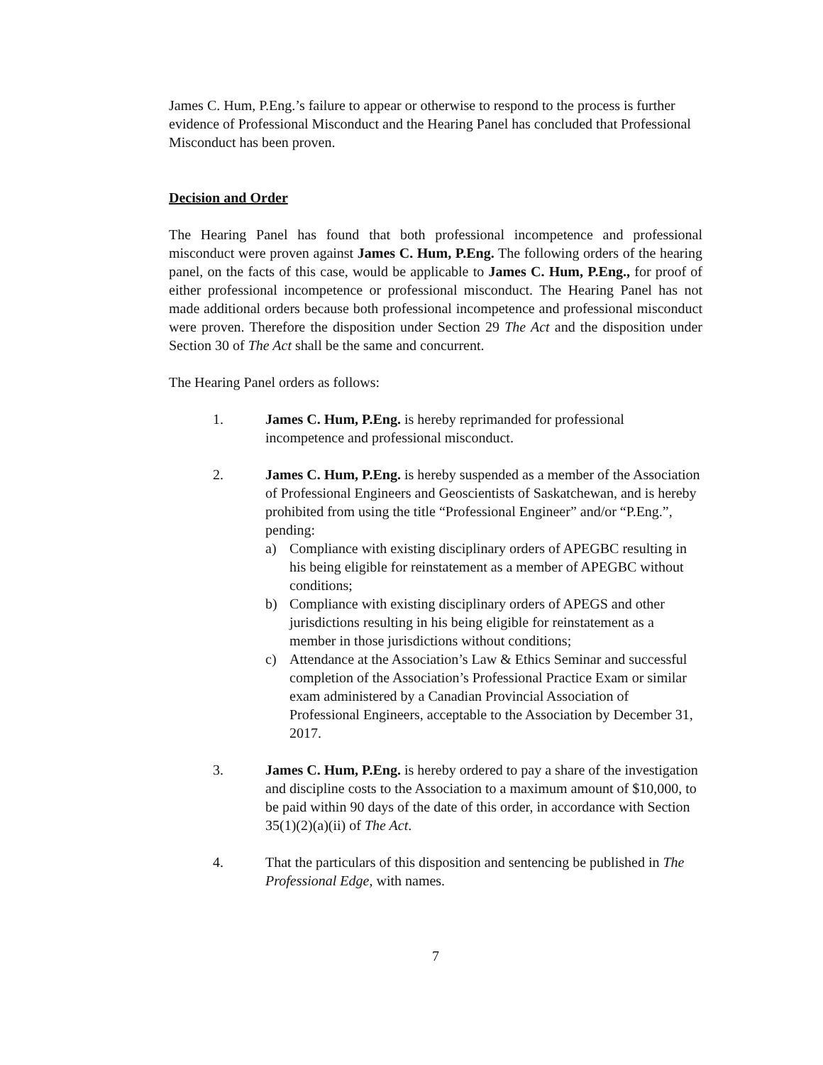James C. Hum, P.Eng.’s failure to appear or otherwise to respond to the process is further evidence of Professional Misconduct and the Hearing Panel has concluded that Professional Misconduct has been proven.
Decision and Order
The Hearing Panel has found that both professional incompetence and professional misconduct were proven against James C. Hum, P.Eng. The following orders of the hearing panel, on the facts of this case, would be applicable to James C. Hum, P.Eng., for proof of either professional incompetence or professional misconduct. The Hearing Panel has not made additional orders because both professional incompetence and professional misconduct were proven. Therefore the disposition under Section 29 The Act and the disposition under Section 30 of The Act shall be the same and concurrent.
The Hearing Panel orders as follows:
1. James C. Hum, P.Eng. is hereby reprimanded for professional incompetence and professional misconduct.
2. James C. Hum, P.Eng. is hereby suspended as a member of the Association of Professional Engineers and Geoscientists of Saskatchewan, and is hereby prohibited from using the title “Professional Engineer” and/or “P.Eng.”, pending:
a) Compliance with existing disciplinary orders of APEGBC resulting in his being eligible for reinstatement as a member of APEGBC without conditions;
b) Compliance with existing disciplinary orders of APEGS and other jurisdictions resulting in his being eligible for reinstatement as a member in those jurisdictions without conditions;
c) Attendance at the Association’s Law & Ethics Seminar and successful completion of the Association’s Professional Practice Exam or similar exam administered by a Canadian Provincial Association of Professional Engineers, acceptable to the Association by December 31, 2017.
3. James C. Hum, P.Eng. is hereby ordered to pay a share of the investigation and discipline costs to the Association to a maximum amount of $10,000, to be paid within 90 days of the date of this order, in accordance with Section 35(1)(2)(a)(ii) of The Act.
4. That the particulars of this disposition and sentencing be published in The Professional Edge, with names.
7